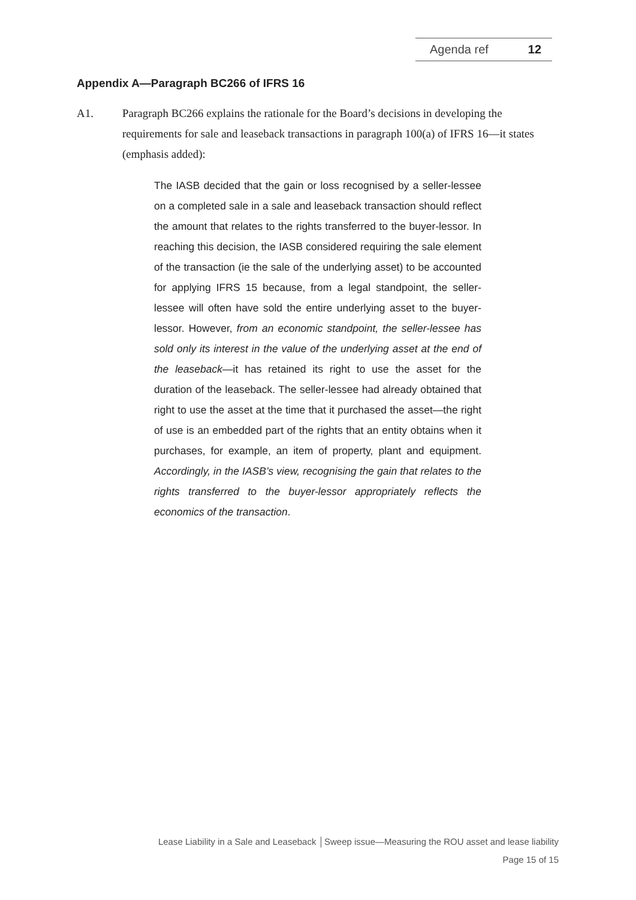Agenda ref 12
Appendix A—Paragraph BC266 of IFRS 16
A1. Paragraph BC266 explains the rationale for the Board’s decisions in developing the requirements for sale and leaseback transactions in paragraph 100(a) of IFRS 16—it states (emphasis added):
The IASB decided that the gain or loss recognised by a seller-lessee on a completed sale in a sale and leaseback transaction should reflect the amount that relates to the rights transferred to the buyer-lessor. In reaching this decision, the IASB considered requiring the sale element of the transaction (ie the sale of the underlying asset) to be accounted for applying IFRS 15 because, from a legal standpoint, the seller-lessee will often have sold the entire underlying asset to the buyer-lessor. However, from an economic standpoint, the seller-lessee has sold only its interest in the value of the underlying asset at the end of the leaseback—it has retained its right to use the asset for the duration of the leaseback. The seller-lessee had already obtained that right to use the asset at the time that it purchased the asset—the right of use is an embedded part of the rights that an entity obtains when it purchases, for example, an item of property, plant and equipment. Accordingly, in the IASB’s view, recognising the gain that relates to the rights transferred to the buyer-lessor appropriately reflects the economics of the transaction.
Lease Liability in a Sale and Leaseback │Sweep issue—Measuring the ROU asset and lease liability
Page 15 of 15